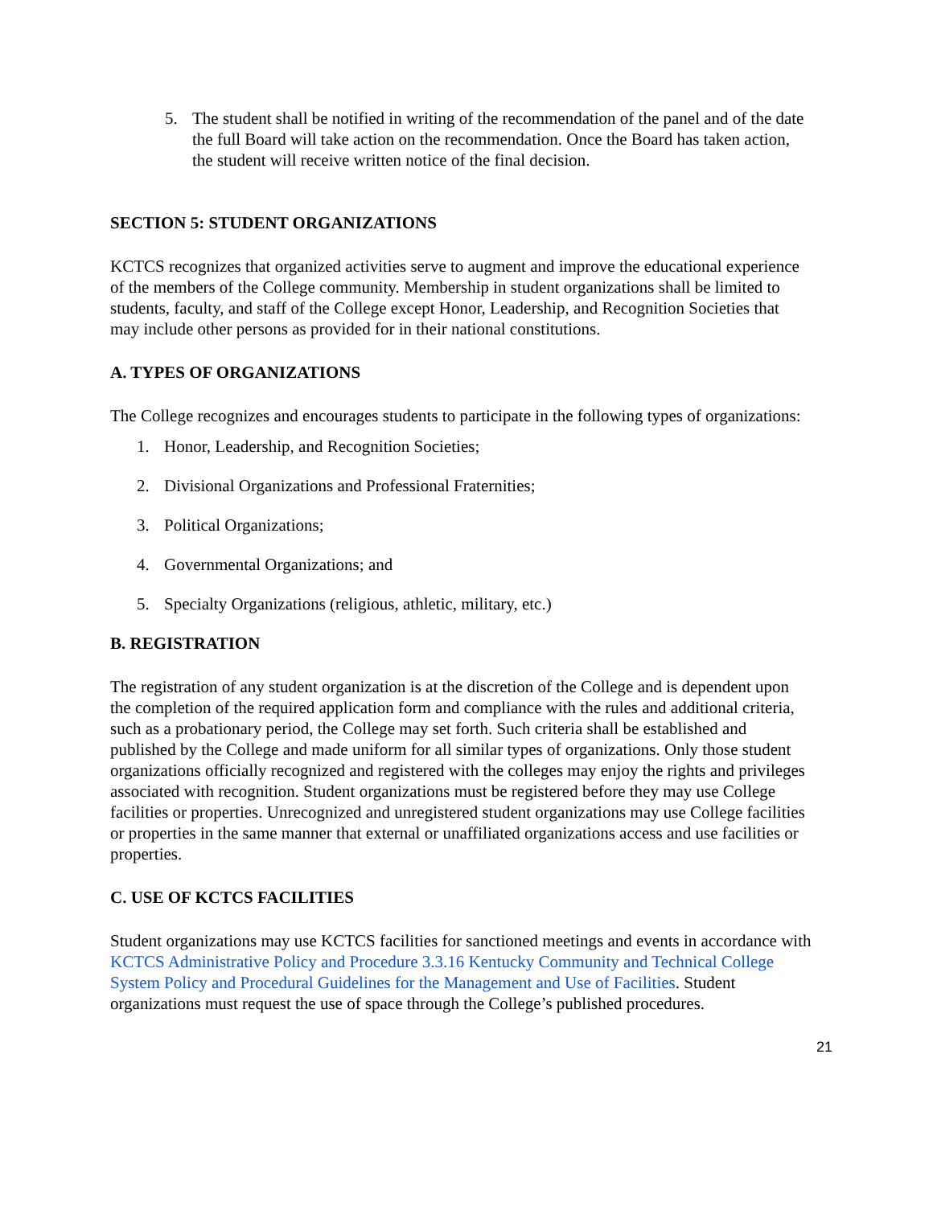5. The student shall be notified in writing of the recommendation of the panel and of the date the full Board will take action on the recommendation. Once the Board has taken action, the student will receive written notice of the final decision.
SECTION 5: STUDENT ORGANIZATIONS
KCTCS recognizes that organized activities serve to augment and improve the educational experience of the members of the College community. Membership in student organizations shall be limited to students, faculty, and staff of the College except Honor, Leadership, and Recognition Societies that may include other persons as provided for in their national constitutions.
A. TYPES OF ORGANIZATIONS
The College recognizes and encourages students to participate in the following types of organizations:
1. Honor, Leadership, and Recognition Societies;
2. Divisional Organizations and Professional Fraternities;
3. Political Organizations;
4. Governmental Organizations; and
5. Specialty Organizations (religious, athletic, military, etc.)
B. REGISTRATION
The registration of any student organization is at the discretion of the College and is dependent upon the completion of the required application form and compliance with the rules and additional criteria, such as a probationary period, the College may set forth. Such criteria shall be established and published by the College and made uniform for all similar types of organizations. Only those student organizations officially recognized and registered with the colleges may enjoy the rights and privileges associated with recognition. Student organizations must be registered before they may use College facilities or properties. Unrecognized and unregistered student organizations may use College facilities or properties in the same manner that external or unaffiliated organizations access and use facilities or properties.
C. USE OF KCTCS FACILITIES
Student organizations may use KCTCS facilities for sanctioned meetings and events in accordance with KCTCS Administrative Policy and Procedure 3.3.16 Kentucky Community and Technical College System Policy and Procedural Guidelines for the Management and Use of Facilities. Student organizations must request the use of space through the College’s published procedures.
21